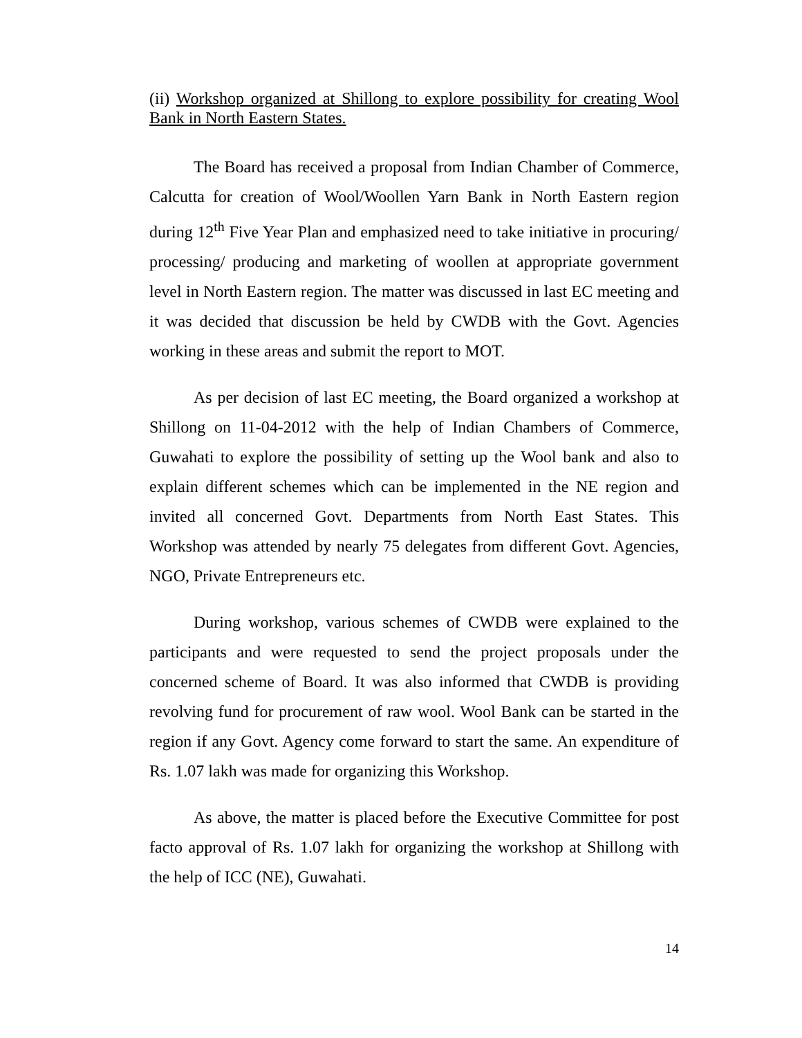(ii) Workshop organized at Shillong to explore possibility for creating Wool Bank in North Eastern States.
The Board has received a proposal from Indian Chamber of Commerce, Calcutta for creation of Wool/Woollen Yarn Bank in North Eastern region during 12<sup>th</sup> Five Year Plan and emphasized need to take initiative in procuring/ processing/ producing and marketing of woollen at appropriate government level in North Eastern region. The matter was discussed in last EC meeting and it was decided that discussion be held by CWDB with the Govt. Agencies working in these areas and submit the report to MOT.
As per decision of last EC meeting, the Board organized a workshop at Shillong on 11-04-2012 with the help of Indian Chambers of Commerce, Guwahati to explore the possibility of setting up the Wool bank and also to explain different schemes which can be implemented in the NE region and invited all concerned Govt. Departments from North East States. This Workshop was attended by nearly 75 delegates from different Govt. Agencies, NGO, Private Entrepreneurs etc.
During workshop, various schemes of CWDB were explained to the participants and were requested to send the project proposals under the concerned scheme of Board. It was also informed that CWDB is providing revolving fund for procurement of raw wool. Wool Bank can be started in the region if any Govt. Agency come forward to start the same. An expenditure of Rs. 1.07 lakh was made for organizing this Workshop.
As above, the matter is placed before the Executive Committee for post facto approval of Rs. 1.07 lakh for organizing the workshop at Shillong with the help of ICC (NE), Guwahati.
14